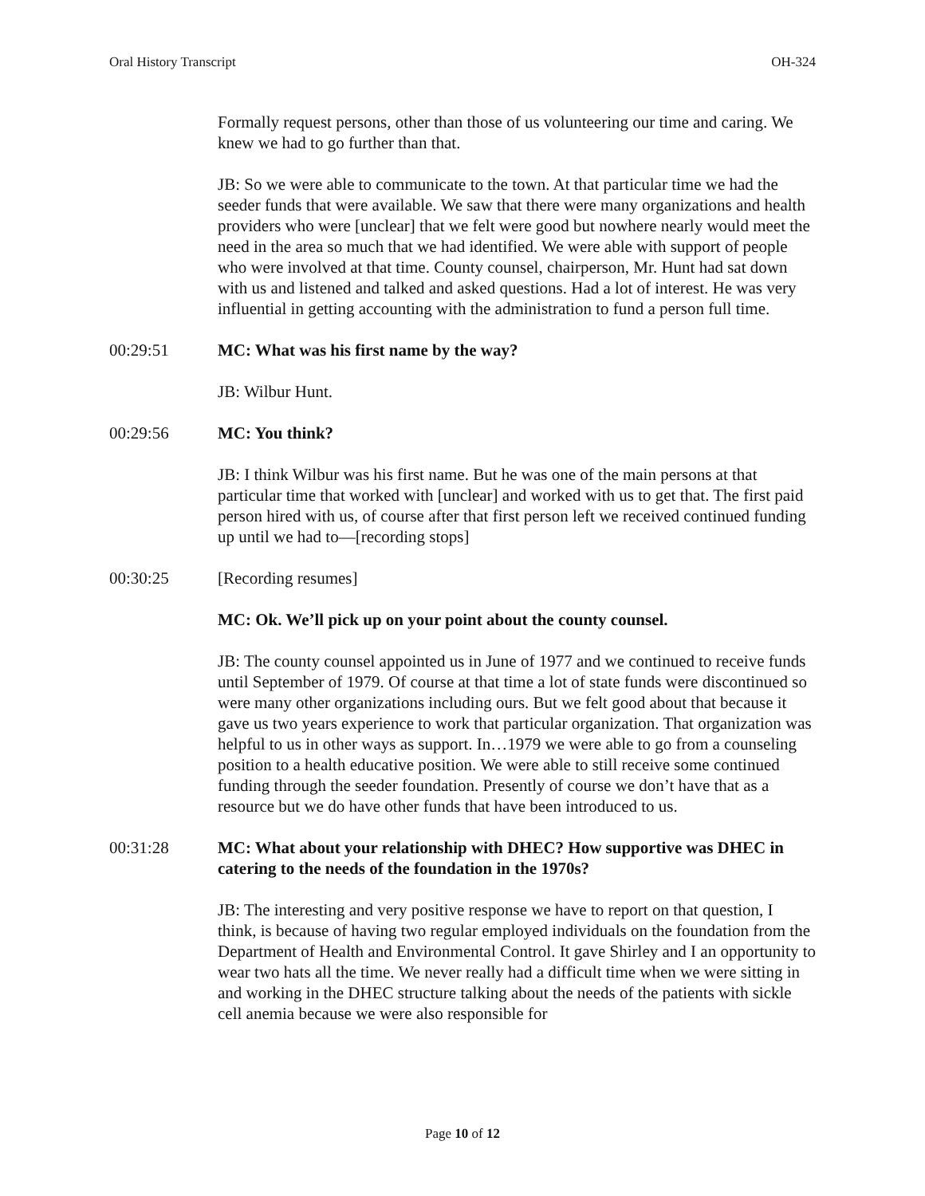Oral History Transcript OH-324
Formally request persons, other than those of us volunteering our time and caring. We knew we had to go further than that.
JB: So we were able to communicate to the town. At that particular time we had the seeder funds that were available. We saw that there were many organizations and health providers who were [unclear] that we felt were good but nowhere nearly would meet the need in the area so much that we had identified. We were able with support of people who were involved at that time. County counsel, chairperson, Mr. Hunt had sat down with us and listened and talked and asked questions. Had a lot of interest. He was very influential in getting accounting with the administration to fund a person full time.
00:29:51 MC: What was his first name by the way?
JB: Wilbur Hunt.
00:29:56 MC: You think?
JB: I think Wilbur was his first name. But he was one of the main persons at that particular time that worked with [unclear] and worked with us to get that. The first paid person hired with us, of course after that first person left we received continued funding up until we had to—[recording stops]
00:30:25 [Recording resumes]
MC: Ok. We’ll pick up on your point about the county counsel.
JB: The county counsel appointed us in June of 1977 and we continued to receive funds until September of 1979. Of course at that time a lot of state funds were discontinued so were many other organizations including ours. But we felt good about that because it gave us two years experience to work that particular organization. That organization was helpful to us in other ways as support. In…1979 we were able to go from a counseling position to a health educative position. We were able to still receive some continued funding through the seeder foundation. Presently of course we don’t have that as a resource but we do have other funds that have been introduced to us.
00:31:28 MC: What about your relationship with DHEC? How supportive was DHEC in catering to the needs of the foundation in the 1970s?
JB: The interesting and very positive response we have to report on that question, I think, is because of having two regular employed individuals on the foundation from the Department of Health and Environmental Control. It gave Shirley and I an opportunity to wear two hats all the time. We never really had a difficult time when we were sitting in and working in the DHEC structure talking about the needs of the patients with sickle cell anemia because we were also responsible for
Page 10 of 12